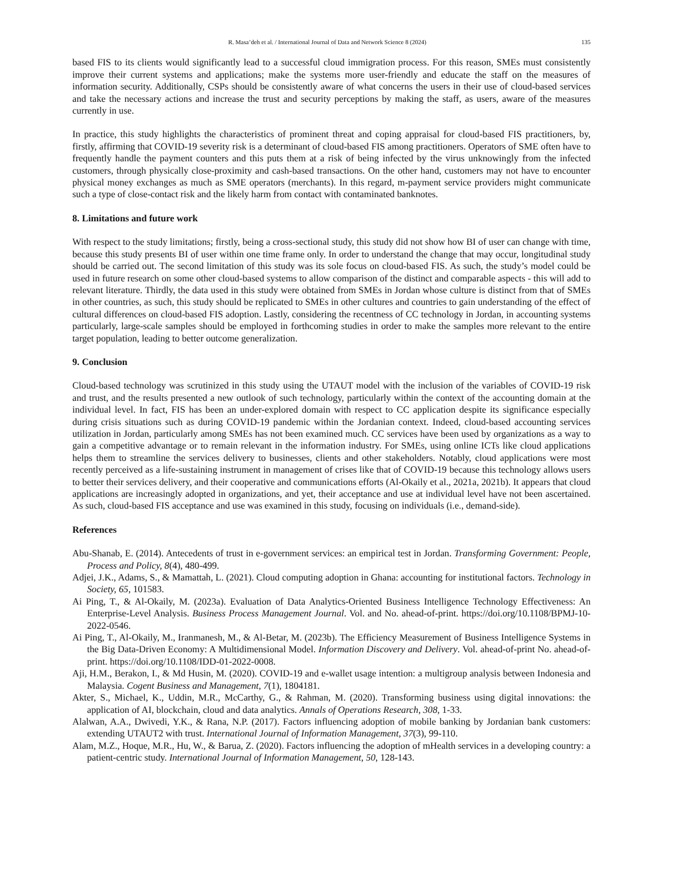R. Masa’deh et al. / International Journal of Data and Network Science 8 (2024) 135
based FIS to its clients would significantly lead to a successful cloud immigration process. For this reason, SMEs must consistently improve their current systems and applications; make the systems more user-friendly and educate the staff on the measures of information security. Additionally, CSPs should be consistently aware of what concerns the users in their use of cloud-based services and take the necessary actions and increase the trust and security perceptions by making the staff, as users, aware of the measures currently in use.
In practice, this study highlights the characteristics of prominent threat and coping appraisal for cloud-based FIS practitioners, by, firstly, affirming that COVID-19 severity risk is a determinant of cloud-based FIS among practitioners. Operators of SME often have to frequently handle the payment counters and this puts them at a risk of being infected by the virus unknowingly from the infected customers, through physically close-proximity and cash-based transactions. On the other hand, customers may not have to encounter physical money exchanges as much as SME operators (merchants). In this regard, m-payment service providers might communicate such a type of close-contact risk and the likely harm from contact with contaminated banknotes.
8. Limitations and future work
With respect to the study limitations; firstly, being a cross-sectional study, this study did not show how BI of user can change with time, because this study presents BI of user within one time frame only. In order to understand the change that may occur, longitudinal study should be carried out. The second limitation of this study was its sole focus on cloud-based FIS. As such, the study’s model could be used in future research on some other cloud-based systems to allow comparison of the distinct and comparable aspects - this will add to relevant literature. Thirdly, the data used in this study were obtained from SMEs in Jordan whose culture is distinct from that of SMEs in other countries, as such, this study should be replicated to SMEs in other cultures and countries to gain understanding of the effect of cultural differences on cloud-based FIS adoption. Lastly, considering the recentness of CC technology in Jordan, in accounting systems particularly, large-scale samples should be employed in forthcoming studies in order to make the samples more relevant to the entire target population, leading to better outcome generalization.
9. Conclusion
Cloud-based technology was scrutinized in this study using the UTAUT model with the inclusion of the variables of COVID-19 risk and trust, and the results presented a new outlook of such technology, particularly within the context of the accounting domain at the individual level. In fact, FIS has been an under-explored domain with respect to CC application despite its significance especially during crisis situations such as during COVID-19 pandemic within the Jordanian context. Indeed, cloud-based accounting services utilization in Jordan, particularly among SMEs has not been examined much. CC services have been used by organizations as a way to gain a competitive advantage or to remain relevant in the information industry. For SMEs, using online ICTs like cloud applications helps them to streamline the services delivery to businesses, clients and other stakeholders. Notably, cloud applications were most recently perceived as a life-sustaining instrument in management of crises like that of COVID-19 because this technology allows users to better their services delivery, and their cooperative and communications efforts (Al-Okaily et al., 2021a, 2021b). It appears that cloud applications are increasingly adopted in organizations, and yet, their acceptance and use at individual level have not been ascertained. As such, cloud-based FIS acceptance and use was examined in this study, focusing on individuals (i.e., demand-side).
References
Abu-Shanab, E. (2014). Antecedents of trust in e-government services: an empirical test in Jordan. Transforming Government: People, Process and Policy, 8(4), 480-499.
Adjei, J.K., Adams, S., & Mamattah, L. (2021). Cloud computing adoption in Ghana: accounting for institutional factors. Technology in Society, 65, 101583.
Ai Ping, T., & Al-Okaily, M. (2023a). Evaluation of Data Analytics-Oriented Business Intelligence Technology Effectiveness: An Enterprise-Level Analysis. Business Process Management Journal. Vol. and No. ahead-of-print. https://doi.org/10.1108/BPMJ-10-2022-0546.
Ai Ping, T., Al-Okaily, M., Iranmanesh, M., & Al-Betar, M. (2023b). The Efficiency Measurement of Business Intelligence Systems in the Big Data-Driven Economy: A Multidimensional Model. Information Discovery and Delivery. Vol. ahead-of-print No. ahead-of-print. https://doi.org/10.1108/IDD-01-2022-0008.
Aji, H.M., Berakon, I., & Md Husin, M. (2020). COVID-19 and e-wallet usage intention: a multigroup analysis between Indonesia and Malaysia. Cogent Business and Management, 7(1), 1804181.
Akter, S., Michael, K., Uddin, M.R., McCarthy, G., & Rahman, M. (2020). Transforming business using digital innovations: the application of AI, blockchain, cloud and data analytics. Annals of Operations Research, 308, 1-33.
Alalwan, A.A., Dwivedi, Y.K., & Rana, N.P. (2017). Factors influencing adoption of mobile banking by Jordanian bank customers: extending UTAUT2 with trust. International Journal of Information Management, 37(3), 99-110.
Alam, M.Z., Hoque, M.R., Hu, W., & Barua, Z. (2020). Factors influencing the adoption of mHealth services in a developing country: a patient-centric study. International Journal of Information Management, 50, 128-143.